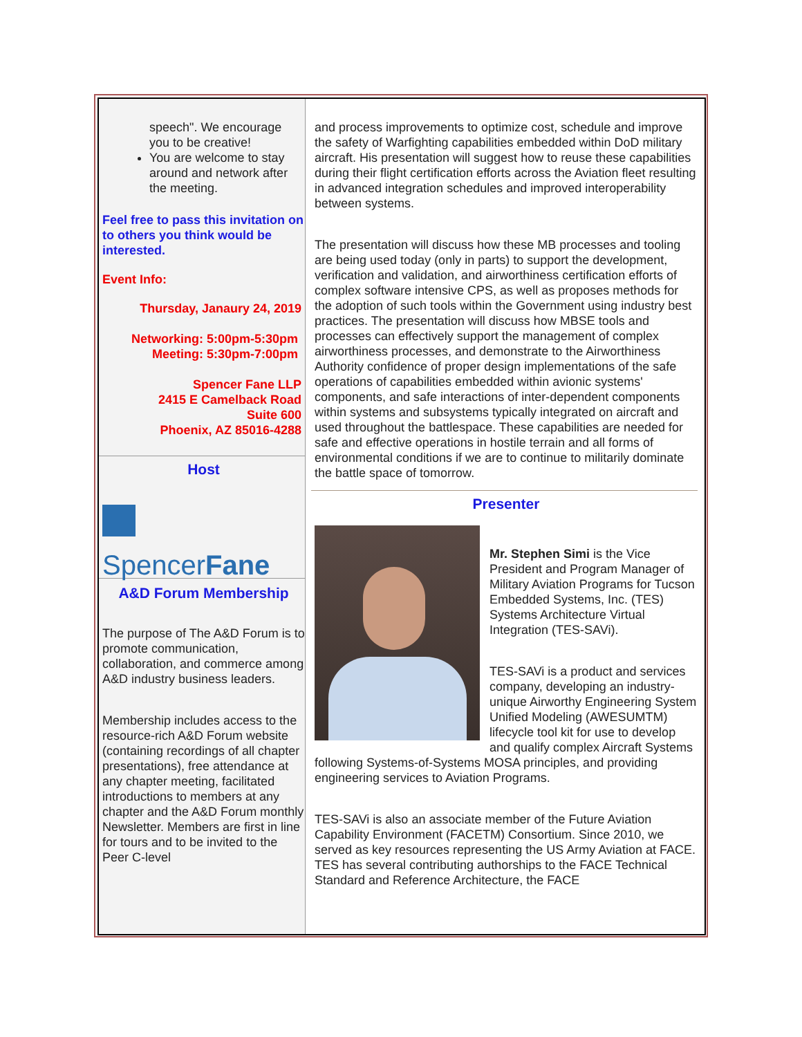speech". We encourage you to be creative!
You are welcome to stay around and network after the meeting.
Feel free to pass this invitation on to others you think would be interested.
Event Info:
Thursday, Janaury 24, 2019
Networking: 5:00pm-5:30pm
Meeting: 5:30pm-7:00pm
Spencer Fane LLP
2415 E Camelback Road
Suite 600
Phoenix, AZ 85016-4288
Host
SpencerFane
A&D Forum Membership
The purpose of The A&D Forum is to promote communication, collaboration, and commerce among A&D industry business leaders.
Membership includes access to the resource-rich A&D Forum website (containing recordings of all chapter presentations), free attendance at any chapter meeting, facilitated introductions to members at any chapter and the A&D Forum monthly Newsletter. Members are first in line for tours and to be invited to the Peer C-level
and process improvements to optimize cost, schedule and improve the safety of Warfighting capabilities embedded within DoD military aircraft. His presentation will suggest how to reuse these capabilities during their flight certification efforts across the Aviation fleet resulting in advanced integration schedules and improved interoperability between systems.
The presentation will discuss how these MB processes and tooling are being used today (only in parts) to support the development, verification and validation, and airworthiness certification efforts of complex software intensive CPS, as well as proposes methods for the adoption of such tools within the Government using industry best practices. The presentation will discuss how MBSE tools and processes can effectively support the management of complex airworthiness processes, and demonstrate to the Airworthiness Authority confidence of proper design implementations of the safe operations of capabilities embedded within avionic systems' components, and safe interactions of inter-dependent components within systems and subsystems typically integrated on aircraft and used throughout the battlespace. These capabilities are needed for safe and effective operations in hostile terrain and all forms of environmental conditions if we are to continue to militarily dominate the battle space of tomorrow.
Presenter
Mr. Stephen Simi is the Vice President and Program Manager of Military Aviation Programs for Tucson Embedded Systems, Inc. (TES) Systems Architecture Virtual Integration (TES-SAVi).
TES-SAVi is a product and services company, developing an industry-unique Airworthy Engineering System Unified Modeling (AWESUMTM) lifecycle tool kit for use to develop and qualify complex Aircraft Systems following Systems-of-Systems MOSA principles, and providing engineering services to Aviation Programs.
TES-SAVi is also an associate member of the Future Aviation Capability Environment (FACETM) Consortium. Since 2010, we served as key resources representing the US Army Aviation at FACE. TES has several contributing authorships to the FACE Technical Standard and Reference Architecture, the FACE